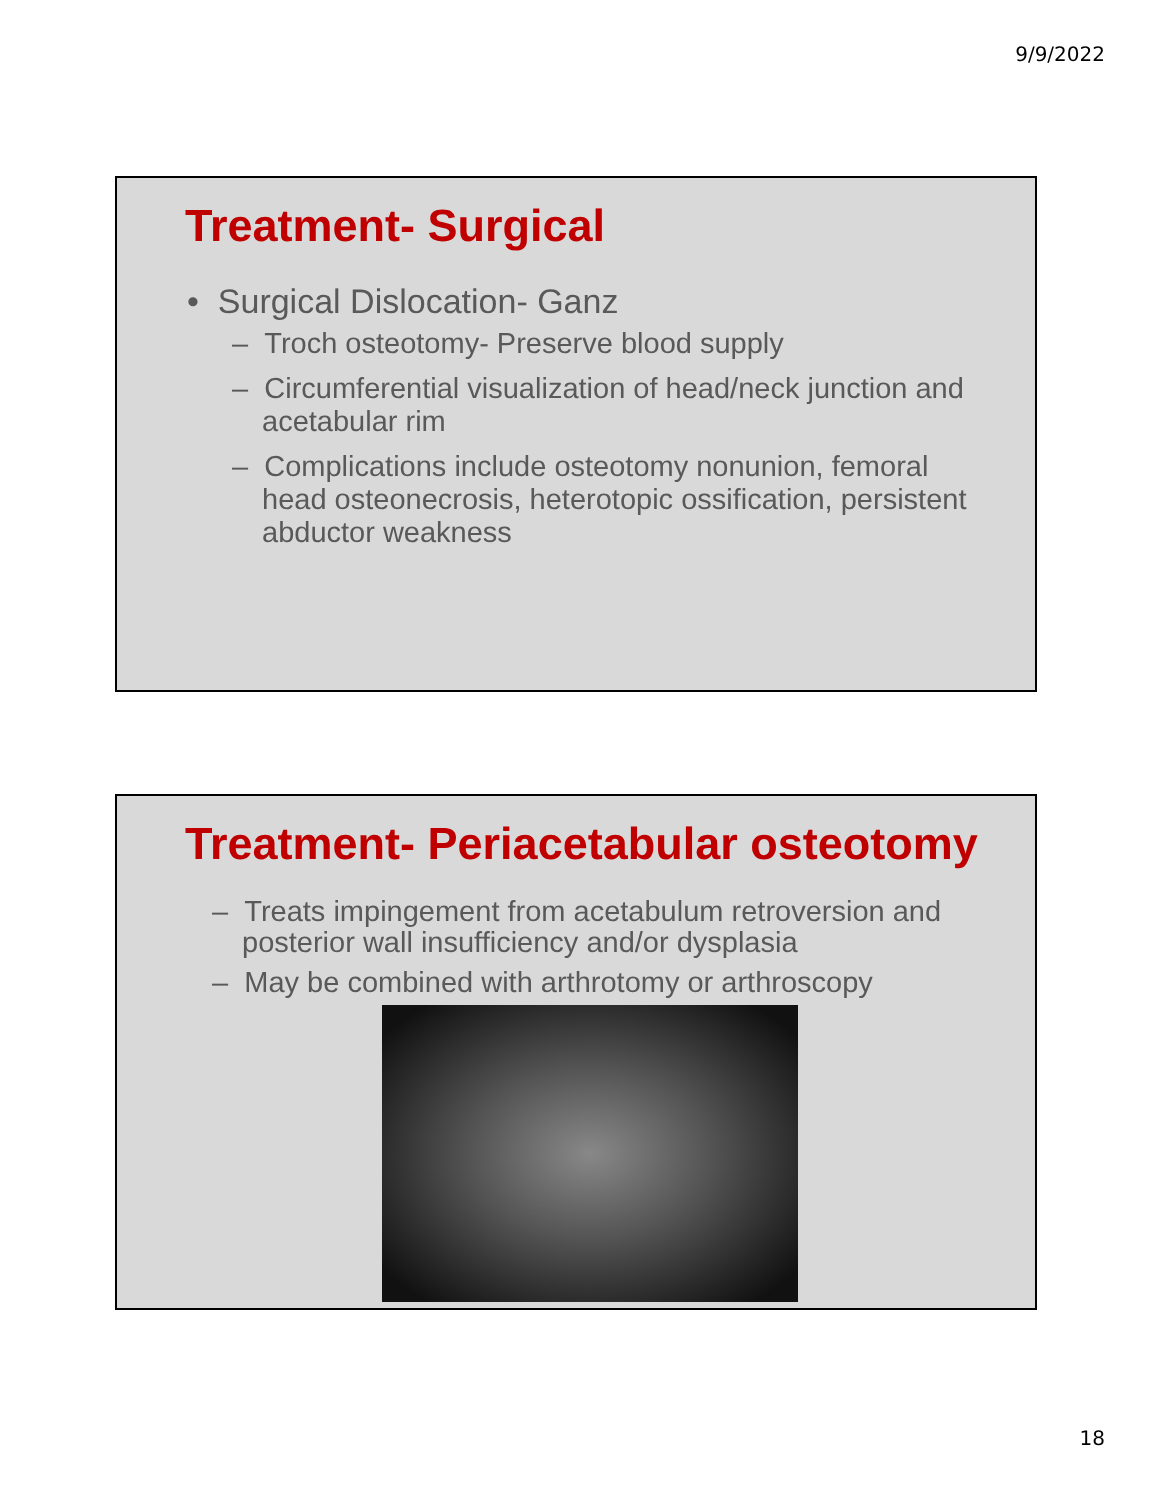9/9/2022
Treatment- Surgical
• Surgical Dislocation- Ganz
– Troch osteotomy- Preserve blood supply
– Circumferential visualization of head/neck junction and acetabular rim
– Complications include osteotomy nonunion, femoral head osteonecrosis, heterotopic ossification, persistent abductor weakness
Treatment- Periacetabular osteotomy
– Treats impingement from acetabulum retroversion and posterior wall insufficiency and/or dysplasia
– May be combined with arthrotomy or arthroscopy
18